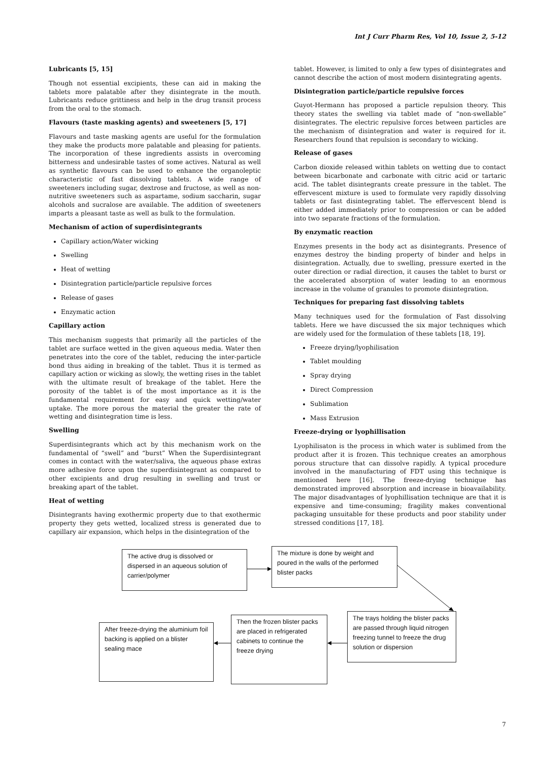Int J Curr Pharm Res, Vol 10, Issue 2, 5-12
Lubricants [5, 15]
Though not essential excipients, these can aid in making the tablets more palatable after they disintegrate in the mouth. Lubricants reduce grittiness and help in the drug transit process from the oral to the stomach.
Flavours (taste masking agents) and sweeteners [5, 17]
Flavours and taste masking agents are useful for the formulation they make the products more palatable and pleasing for patients. The incorporation of these ingredients assists in overcoming bitterness and undesirable tastes of some actives. Natural as well as synthetic flavours can be used to enhance the organoleptic characteristic of fast dissolving tablets. A wide range of sweeteners including sugar, dextrose and fructose, as well as non-nutritive sweeteners such as aspartame, sodium saccharin, sugar alcohols and sucralose are available. The addition of sweeteners imparts a pleasant taste as well as bulk to the formulation.
Mechanism of action of superdisintegrants
Capillary action/Water wicking
Swelling
Heat of wetting
Disintegration particle/particle repulsive forces
Release of gases
Enzymatic action
Capillary action
This mechanism suggests that primarily all the particles of the tablet are surface wetted in the given aqueous media. Water then penetrates into the core of the tablet, reducing the inter-particle bond thus aiding in breaking of the tablet. Thus it is termed as capillary action or wicking as slowly, the wetting rises in the tablet with the ultimate result of breakage of the tablet. Here the porosity of the tablet is of the most importance as it is the fundamental requirement for easy and quick wetting/water uptake. The more porous the material the greater the rate of wetting and disintegration time is less.
Swelling
Superdisintegrants which act by this mechanism work on the fundamental of “swell” and “burst” When the Superdisintegrant comes in contact with the water/saliva, the aqueous phase extras more adhesive force upon the superdisintegrant as compared to other excipients and drug resulting in swelling and trust or breaking apart of the tablet.
Heat of wetting
Disintegrants having exothermic property due to that exothermic property they gets wetted, localized stress is generated due to capillary air expansion, which helps in the disintegration of the
tablet. However, is limited to only a few types of disintegrates and cannot describe the action of most modern disintegrating agents.
Disintegration particle/particle repulsive forces
Guyot-Hermann has proposed a particle repulsion theory. This theory states the swelling via tablet made of “non-swellable” disintegrates. The electric repulsive forces between particles are the mechanism of disintegration and water is required for it. Researchers found that repulsion is secondary to wicking.
Release of gases
Carbon dioxide released within tablets on wetting due to contact between bicarbonate and carbonate with citric acid or tartaric acid. The tablet disintegrants create pressure in the tablet. The effervescent mixture is used to formulate very rapidly dissolving tablets or fast disintegrating tablet. The effervescent blend is either added immediately prior to compression or can be added into two separate fractions of the formulation.
By enzymatic reaction
Enzymes presents in the body act as disintegrants. Presence of enzymes destroy the binding property of binder and helps in disintegration. Actually, due to swelling, pressure exerted in the outer direction or radial direction, it causes the tablet to burst or the accelerated absorption of water leading to an enormous increase in the volume of granules to promote disintegration.
Techniques for preparing fast dissolving tablets
Many techniques used for the formulation of Fast dissolving tablets. Here we have discussed the six major techniques which are widely used for the formulation of these tablets [18, 19].
Freeze drying/lyophilisation
Tablet moulding
Spray drying
Direct Compression
Sublimation
Mass Extrusion
Freeze-drying or lyophillisation
Lyophilisaton is the process in which water is sublimed from the product after it is frozen. This technique creates an amorphous porous structure that can dissolve rapidly. A typical procedure involved in the manufacturing of FDT using this technique is mentioned here [16]. The freeze-drying technique has demonstrated improved absorption and increase in bioavailability. The major disadvantages of lyophillisation technique are that it is expensive and time-consuming; fragility makes conventional packaging unsuitable for these products and poor stability under stressed conditions [17, 18].
The active drug is dissolved or dispersed in an aqueous solution of carrier/polymer
The mixture is done by weight and poured in the walls of the performed blister packs
The trays holding the blister packs are passed through liquid nitrogen freezing tunnel to freeze the drug solution or dispersion
Then the frozen blister packs are placed in refrigerated cabinets to continue the freeze drying
After freeze-drying the aluminium foil backing is applied on a blister sealing mace
7